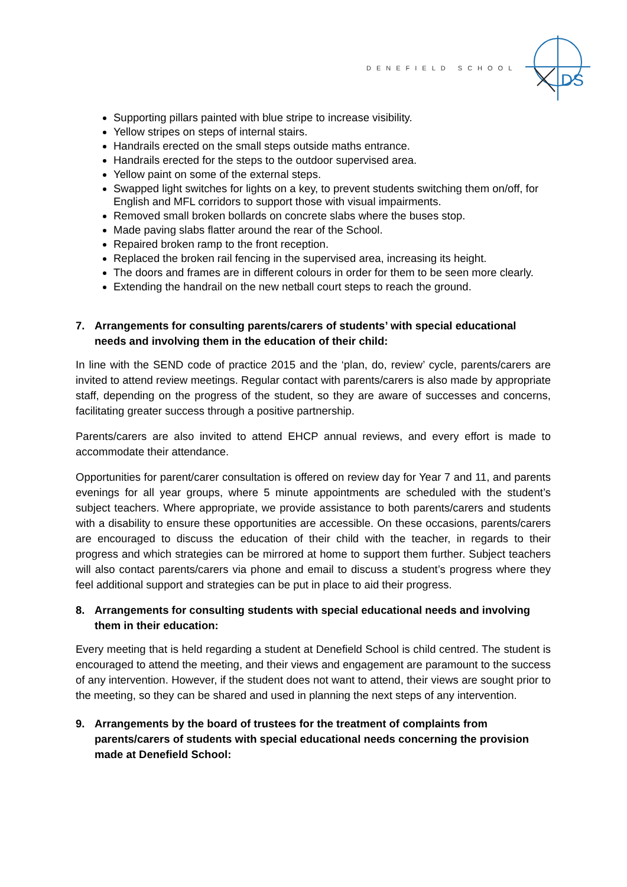DENEFIELD SCHOOL
DS
Supporting pillars painted with blue stripe to increase visibility.
Yellow stripes on steps of internal stairs.
Handrails erected on the small steps outside maths entrance.
Handrails erected for the steps to the outdoor supervised area.
Yellow paint on some of the external steps.
Swapped light switches for lights on a key, to prevent students switching them on/off, for English and MFL corridors to support those with visual impairments.
Removed small broken bollards on concrete slabs where the buses stop.
Made paving slabs flatter around the rear of the School.
Repaired broken ramp to the front reception.
Replaced the broken rail fencing in the supervised area, increasing its height.
The doors and frames are in different colours in order for them to be seen more clearly.
Extending the handrail on the new netball court steps to reach the ground.
7. Arrangements for consulting parents/carers of students’ with special educational needs and involving them in the education of their child:
In line with the SEND code of practice 2015 and the ‘plan, do, review’ cycle, parents/carers are invited to attend review meetings. Regular contact with parents/carers is also made by appropriate staff, depending on the progress of the student, so they are aware of successes and concerns, facilitating greater success through a positive partnership.
Parents/carers are also invited to attend EHCP annual reviews, and every effort is made to accommodate their attendance.
Opportunities for parent/carer consultation is offered on review day for Year 7 and 11, and parents evenings for all year groups, where 5 minute appointments are scheduled with the student’s subject teachers. Where appropriate, we provide assistance to both parents/carers and students with a disability to ensure these opportunities are accessible. On these occasions, parents/carers are encouraged to discuss the education of their child with the teacher, in regards to their progress and which strategies can be mirrored at home to support them further. Subject teachers will also contact parents/carers via phone and email to discuss a student’s progress where they feel additional support and strategies can be put in place to aid their progress.
8. Arrangements for consulting students with special educational needs and involving them in their education:
Every meeting that is held regarding a student at Denefield School is child centred. The student is encouraged to attend the meeting, and their views and engagement are paramount to the success of any intervention. However, if the student does not want to attend, their views are sought prior to the meeting, so they can be shared and used in planning the next steps of any intervention.
9. Arrangements by the board of trustees for the treatment of complaints from parents/carers of students with special educational needs concerning the provision made at Denefield School: